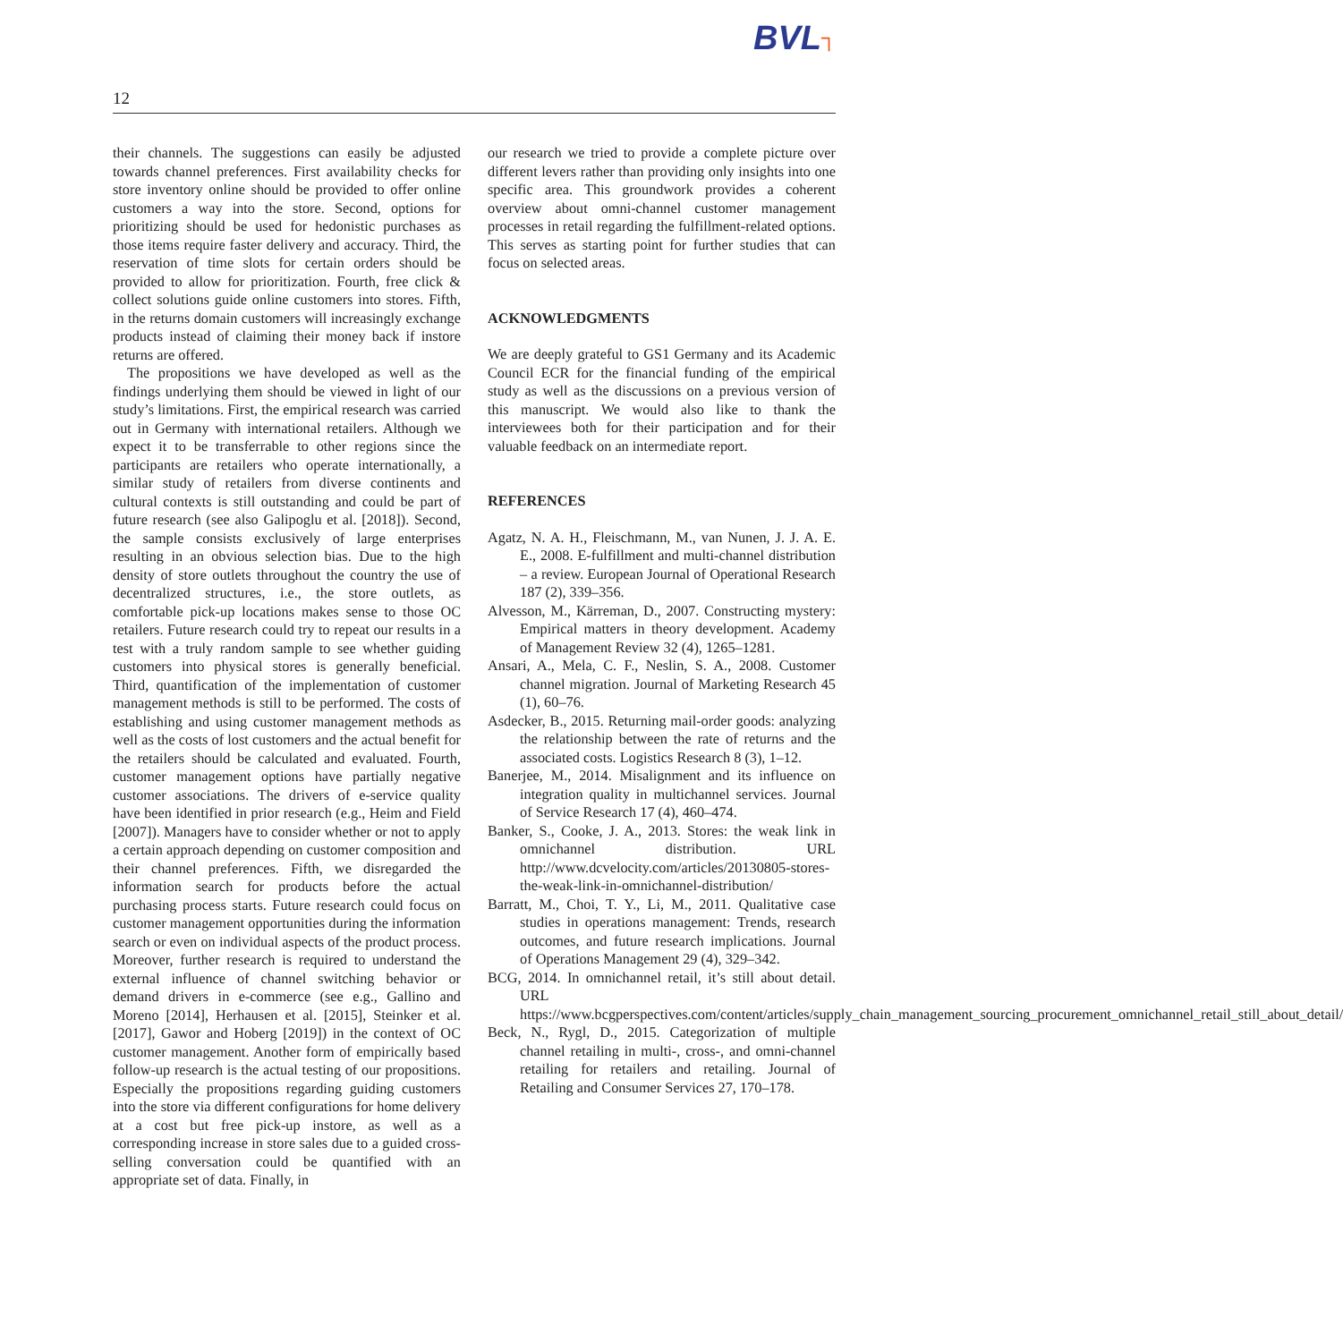BVL┐
12
their channels. The suggestions can easily be adjusted towards channel preferences. First availability checks for store inventory online should be provided to offer online customers a way into the store. Second, options for prioritizing should be used for hedonistic purchases as those items require faster delivery and accuracy. Third, the reservation of time slots for certain orders should be provided to allow for prioritization. Fourth, free click & collect solutions guide online customers into stores. Fifth, in the returns domain customers will increasingly exchange products instead of claiming their money back if instore returns are offered.
The propositions we have developed as well as the findings underlying them should be viewed in light of our study’s limitations. First, the empirical research was carried out in Germany with international retailers. Although we expect it to be transferrable to other regions since the participants are retailers who operate internationally, a similar study of retailers from diverse continents and cultural contexts is still outstanding and could be part of future research (see also Galipoglu et al. [2018]). Second, the sample consists exclusively of large enterprises resulting in an obvious selection bias. Due to the high density of store outlets throughout the country the use of decentralized structures, i.e., the store outlets, as comfortable pick-up locations makes sense to those OC retailers. Future research could try to repeat our results in a test with a truly random sample to see whether guiding customers into physical stores is generally beneficial. Third, quantification of the implementation of customer management methods is still to be performed. The costs of establishing and using customer management methods as well as the costs of lost customers and the actual benefit for the retailers should be calculated and evaluated. Fourth, customer management options have partially negative customer associations. The drivers of e-service quality have been identified in prior research (e.g., Heim and Field [2007]). Managers have to consider whether or not to apply a certain approach depending on customer composition and their channel preferences. Fifth, we disregarded the information search for products before the actual purchasing process starts. Future research could focus on customer management opportunities during the information search or even on individual aspects of the product process. Moreover, further research is required to understand the external influence of channel switching behavior or demand drivers in e-commerce (see e.g., Gallino and Moreno [2014], Herhausen et al. [2015], Steinker et al. [2017], Gawor and Hoberg [2019]) in the context of OC customer management. Another form of empirically based follow-up research is the actual testing of our propositions. Especially the propositions regarding guiding customers into the store via different configurations for home delivery at a cost but free pick-up instore, as well as a corresponding increase in store sales due to a guided cross-selling conversation could be quantified with an appropriate set of data. Finally, in
our research we tried to provide a complete picture over different levers rather than providing only insights into one specific area. This groundwork provides a coherent overview about omni-channel customer management processes in retail regarding the fulfillment-related options. This serves as starting point for further studies that can focus on selected areas.
ACKNOWLEDGMENTS
We are deeply grateful to GS1 Germany and its Academic Council ECR for the financial funding of the empirical study as well as the discussions on a previous version of this manuscript. We would also like to thank the interviewees both for their participation and for their valuable feedback on an intermediate report.
REFERENCES
Agatz, N. A. H., Fleischmann, M., van Nunen, J. J. A. E. E., 2008. E-fulfillment and multi-channel distribution – a review. European Journal of Operational Research 187 (2), 339–356.
Alvesson, M., Kärreman, D., 2007. Constructing mystery: Empirical matters in theory development. Academy of Management Review 32 (4), 1265–1281.
Ansari, A., Mela, C. F., Neslin, S. A., 2008. Customer channel migration. Journal of Marketing Research 45 (1), 60–76.
Asdecker, B., 2015. Returning mail-order goods: analyzing the relationship between the rate of returns and the associated costs. Logistics Research 8 (3), 1–12.
Banerjee, M., 2014. Misalignment and its influence on integration quality in multichannel services. Journal of Service Research 17 (4), 460–474.
Banker, S., Cooke, J. A., 2013. Stores: the weak link in omnichannel distribution. URL http://www.dcvelocity.com/articles/20130805-stores-the-weak-link-in-omnichannel-distribution/
Barratt, M., Choi, T. Y., Li, M., 2011. Qualitative case studies in operations management: Trends, research outcomes, and future research implications. Journal of Operations Management 29 (4), 329–342.
BCG, 2014. In omnichannel retail, it’s still about detail. URL https://www.bcgperspectives.com/content/articles/supply_chain_management_sourcing_procurement_omnichannel_retail_still_about_detail/
Beck, N., Rygl, D., 2015. Categorization of multiple channel retailing in multi-, cross-, and omni-channel retailing for retailers and retailing. Journal of Retailing and Consumer Services 27, 170–178.